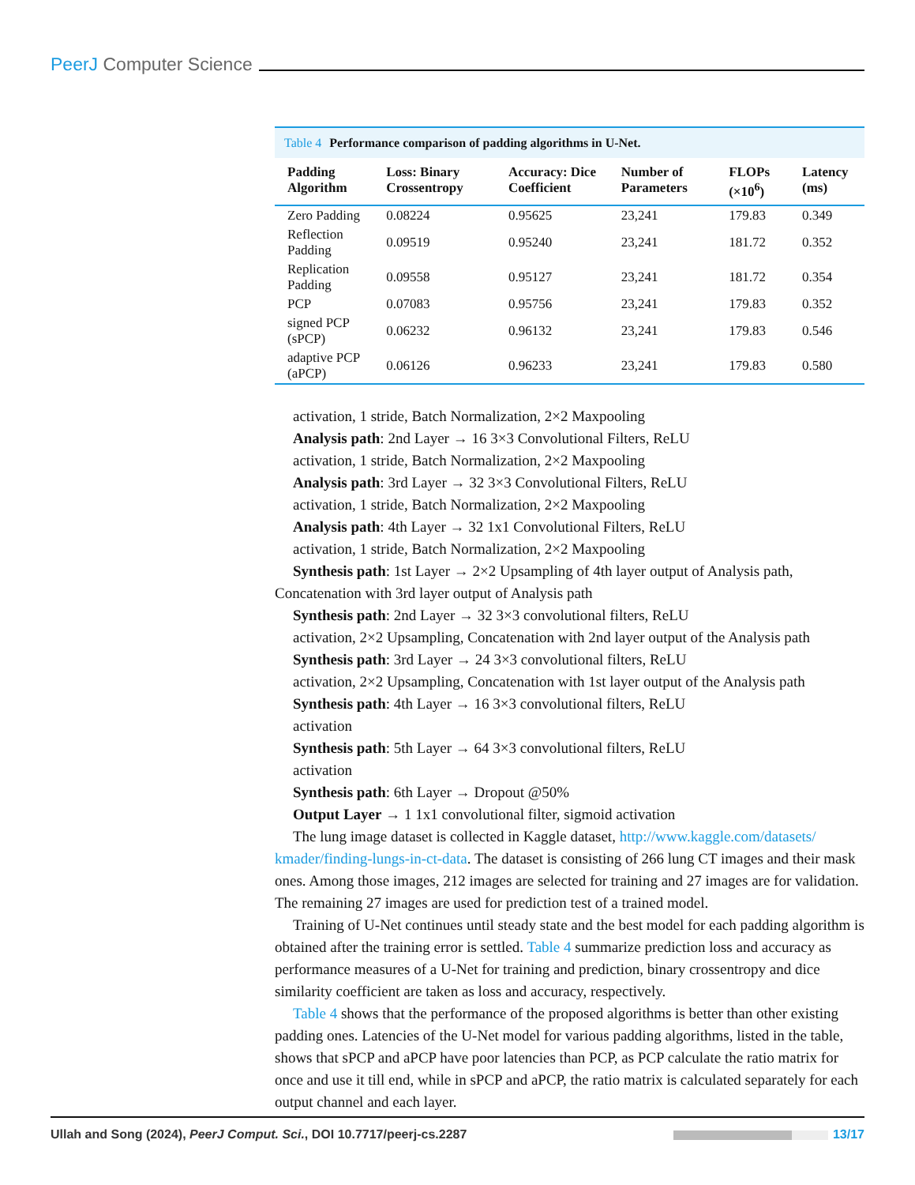PeerJ Computer Science
Table 4 Performance comparison of padding algorithms in U-Net.
| Padding Algorithm | Loss: Binary Crossentropy | Accuracy: Dice Coefficient | Number of Parameters | FLOPs (×10<sup>6</sup>) | Latency (ms) |
| --- | --- | --- | --- | --- | --- |
| Zero Padding | 0.08224 | 0.95625 | 23,241 | 179.83 | 0.349 |
| Reflection Padding | 0.09519 | 0.95240 | 23,241 | 181.72 | 0.352 |
| Replication Padding | 0.09558 | 0.95127 | 23,241 | 181.72 | 0.354 |
| PCP | 0.07083 | 0.95756 | 23,241 | 179.83 | 0.352 |
| signed PCP (sPCP) | 0.06232 | 0.96132 | 23,241 | 179.83 | 0.546 |
| adaptive PCP (aPCP) | 0.06126 | 0.96233 | 23,241 | 179.83 | 0.580 |
activation, 1 stride, Batch Normalization, 2×2 Maxpooling
Analysis path: 2nd Layer → 16 3×3 Convolutional Filters, ReLU
activation, 1 stride, Batch Normalization, 2×2 Maxpooling
Analysis path: 3rd Layer → 32 3×3 Convolutional Filters, ReLU
activation, 1 stride, Batch Normalization, 2×2 Maxpooling
Analysis path: 4th Layer → 32 1x1 Convolutional Filters, ReLU
activation, 1 stride, Batch Normalization, 2×2 Maxpooling
Synthesis path: 1st Layer → 2×2 Upsampling of 4th layer output of Analysis path, Concatenation with 3rd layer output of Analysis path
Synthesis path: 2nd Layer → 32 3×3 convolutional filters, ReLU
activation, 2×2 Upsampling, Concatenation with 2nd layer output of the Analysis path
Synthesis path: 3rd Layer → 24 3×3 convolutional filters, ReLU
activation, 2×2 Upsampling, Concatenation with 1st layer output of the Analysis path
Synthesis path: 4th Layer → 16 3×3 convolutional filters, ReLU
activation
Synthesis path: 5th Layer → 64 3×3 convolutional filters, ReLU
activation
Synthesis path: 6th Layer → Dropout @50%
Output Layer → 1 1x1 convolutional filter, sigmoid activation
The lung image dataset is collected in Kaggle dataset, http://www.kaggle.com/datasets/ kmader/finding-lungs-in-ct-data. The dataset is consisting of 266 lung CT images and their mask ones. Among those images, 212 images are selected for training and 27 images are for validation. The remaining 27 images are used for prediction test of a trained model.
Training of U-Net continues until steady state and the best model for each padding algorithm is obtained after the training error is settled. Table 4 summarize prediction loss and accuracy as performance measures of a U-Net for training and prediction, binary crossentropy and dice similarity coefficient are taken as loss and accuracy, respectively.
Table 4 shows that the performance of the proposed algorithms is better than other existing padding ones. Latencies of the U-Net model for various padding algorithms, listed in the table, shows that sPCP and aPCP have poor latencies than PCP, as PCP calculate the ratio matrix for once and use it till end, while in sPCP and aPCP, the ratio matrix is calculated separately for each output channel and each layer.
Ullah and Song (2024), PeerJ Comput. Sci., DOI 10.7717/peerj-cs.2287
13/17